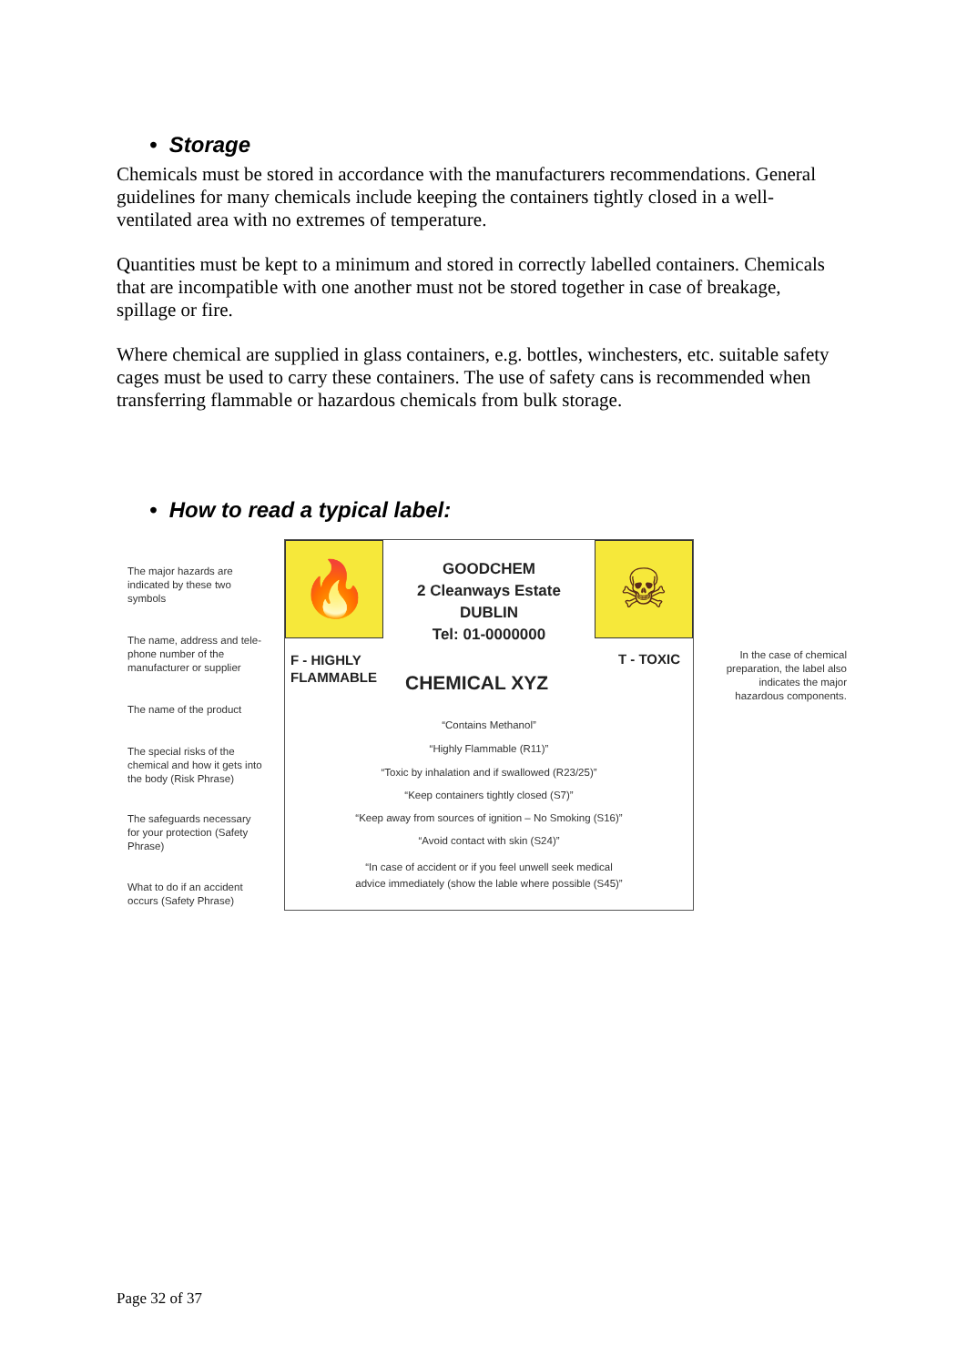• Storage
Chemicals must be stored in accordance with the manufacturers recommendations. General guidelines for many chemicals include keeping the containers tightly closed in a well-ventilated area with no extremes of temperature.
Quantities must be kept to a minimum and stored in correctly labelled containers. Chemicals that are incompatible with one another must not be stored together in case of breakage, spillage or fire.
Where chemical are supplied in glass containers, e.g. bottles, winchesters, etc. suitable safety cages must be used to carry these containers. The use of safety cans is recommended when transferring flammable or hazardous chemicals from bulk storage.
• How to read a typical label:
The major hazards are
indicated by these two
symbols
The name, address and tele-
phone number of the
manufacturer or supplier
The name of the product
The special risks of the
chemical and how it gets into
the body (Risk Phrase)
The safeguards necessary
for your protection (Safety
Phrase)
What to do if an accident
occurs (Safety Phrase)
In the case of chemical preparation, the label also indicates the major hazardous components.
🔥 ☠
GOODCHEM
2 Cleanways Estate
DUBLIN
Tel: 01-0000000
F - HIGHLY
FLAMMABLE
T - TOXIC
CHEMICAL XYZ
“Contains Methanol”
“Highly Flammable (R11)”
“Toxic by inhalation and if swallowed (R23/25)”
“Keep containers tightly closed (S7)”
“Keep away from sources of ignition – No Smoking (S16)”
“Avoid contact with skin (S24)”
“In case of accident or if you feel unwell seek medical
advice immediately (show the lable where possible (S45)”
Page 32 of 37